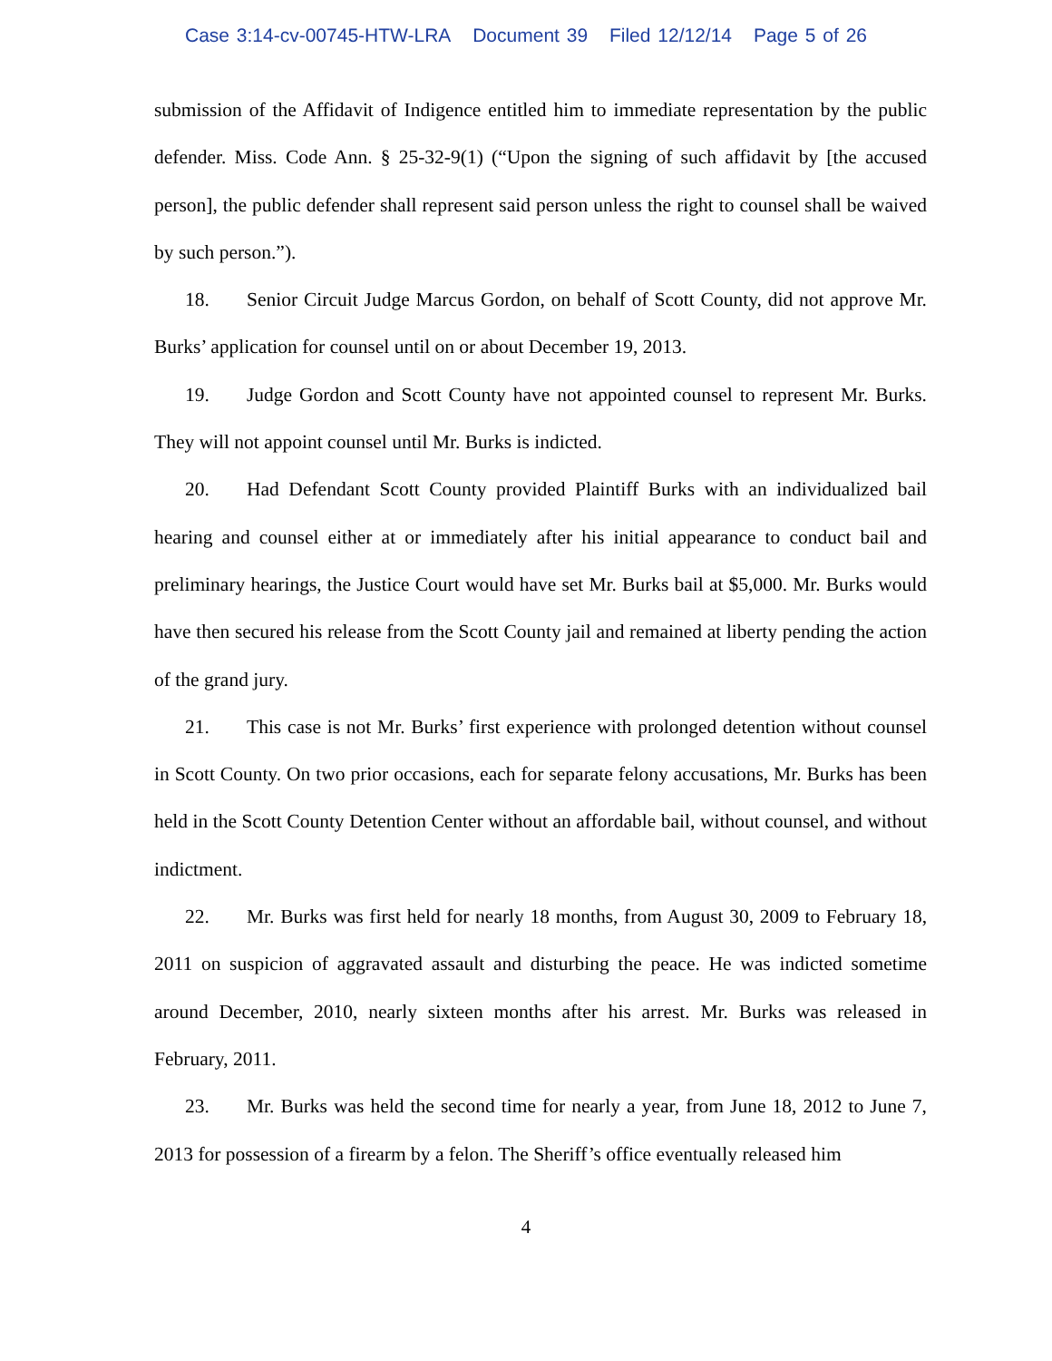Case 3:14-cv-00745-HTW-LRA Document 39 Filed 12/12/14 Page 5 of 26
submission of the Affidavit of Indigence entitled him to immediate representation by the public defender. Miss. Code Ann. § 25-32-9(1) (“Upon the signing of such affidavit by [the accused person], the public defender shall represent said person unless the right to counsel shall be waived by such person.”).
18. Senior Circuit Judge Marcus Gordon, on behalf of Scott County, did not approve Mr. Burks’ application for counsel until on or about December 19, 2013.
19. Judge Gordon and Scott County have not appointed counsel to represent Mr. Burks. They will not appoint counsel until Mr. Burks is indicted.
20. Had Defendant Scott County provided Plaintiff Burks with an individualized bail hearing and counsel either at or immediately after his initial appearance to conduct bail and preliminary hearings, the Justice Court would have set Mr. Burks bail at $5,000. Mr. Burks would have then secured his release from the Scott County jail and remained at liberty pending the action of the grand jury.
21. This case is not Mr. Burks’ first experience with prolonged detention without counsel in Scott County. On two prior occasions, each for separate felony accusations, Mr. Burks has been held in the Scott County Detention Center without an affordable bail, without counsel, and without indictment.
22. Mr. Burks was first held for nearly 18 months, from August 30, 2009 to February 18, 2011 on suspicion of aggravated assault and disturbing the peace. He was indicted sometime around December, 2010, nearly sixteen months after his arrest. Mr. Burks was released in February, 2011.
23. Mr. Burks was held the second time for nearly a year, from June 18, 2012 to June 7, 2013 for possession of a firearm by a felon. The Sheriff’s office eventually released him
4